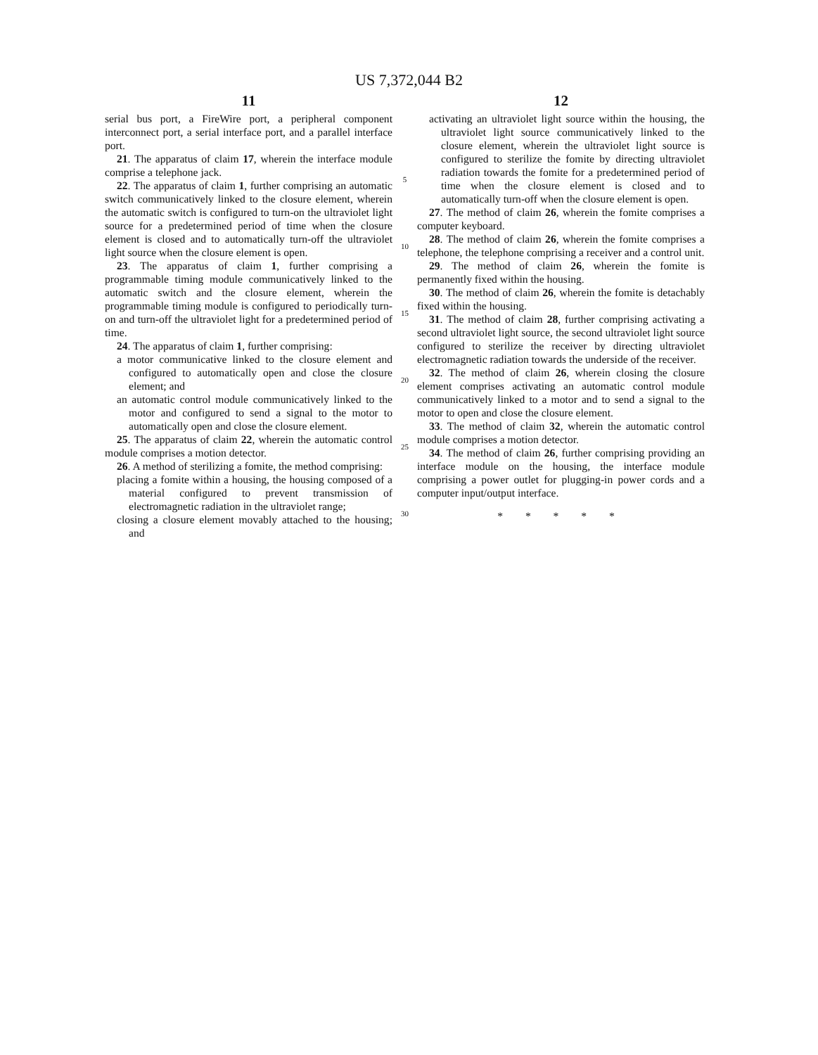US 7,372,044 B2
11
serial bus port, a FireWire port, a peripheral component interconnect port, a serial interface port, and a parallel interface port.
21. The apparatus of claim 17, wherein the interface module comprise a telephone jack.
22. The apparatus of claim 1, further comprising an automatic switch communicatively linked to the closure element, wherein the automatic switch is configured to turn-on the ultraviolet light source for a predetermined period of time when the closure element is closed and to automatically turn-off the ultraviolet light source when the closure element is open.
23. The apparatus of claim 1, further comprising a programmable timing module communicatively linked to the automatic switch and the closure element, wherein the programmable timing module is configured to periodically turn-on and turn-off the ultraviolet light for a predetermined period of time.
24. The apparatus of claim 1, further comprising:
a motor communicative linked to the closure element and configured to automatically open and close the closure element; and
an automatic control module communicatively linked to the motor and configured to send a signal to the motor to automatically open and close the closure element.
25. The apparatus of claim 22, wherein the automatic control module comprises a motion detector.
26. A method of sterilizing a fomite, the method comprising:
placing a fomite within a housing, the housing composed of a material configured to prevent transmission of electromagnetic radiation in the ultraviolet range;
closing a closure element movably attached to the housing; and
5
10
15
20
25
30
12
activating an ultraviolet light source within the housing, the ultraviolet light source communicatively linked to the closure element, wherein the ultraviolet light source is configured to sterilize the fomite by directing ultraviolet radiation towards the fomite for a predetermined period of time when the closure element is closed and to automatically turn-off when the closure element is open.
27. The method of claim 26, wherein the fomite comprises a computer keyboard.
28. The method of claim 26, wherein the fomite comprises a telephone, the telephone comprising a receiver and a control unit.
29. The method of claim 26, wherein the fomite is permanently fixed within the housing.
30. The method of claim 26, wherein the fomite is detachably fixed within the housing.
31. The method of claim 28, further comprising activating a second ultraviolet light source, the second ultraviolet light source configured to sterilize the receiver by directing ultraviolet electromagnetic radiation towards the underside of the receiver.
32. The method of claim 26, wherein closing the closure element comprises activating an automatic control module communicatively linked to a motor and to send a signal to the motor to open and close the closure element.
33. The method of claim 32, wherein the automatic control module comprises a motion detector.
34. The method of claim 26, further comprising providing an interface module on the housing, the interface module comprising a power outlet for plugging-in power cords and a computer input/output interface.
* * * * *